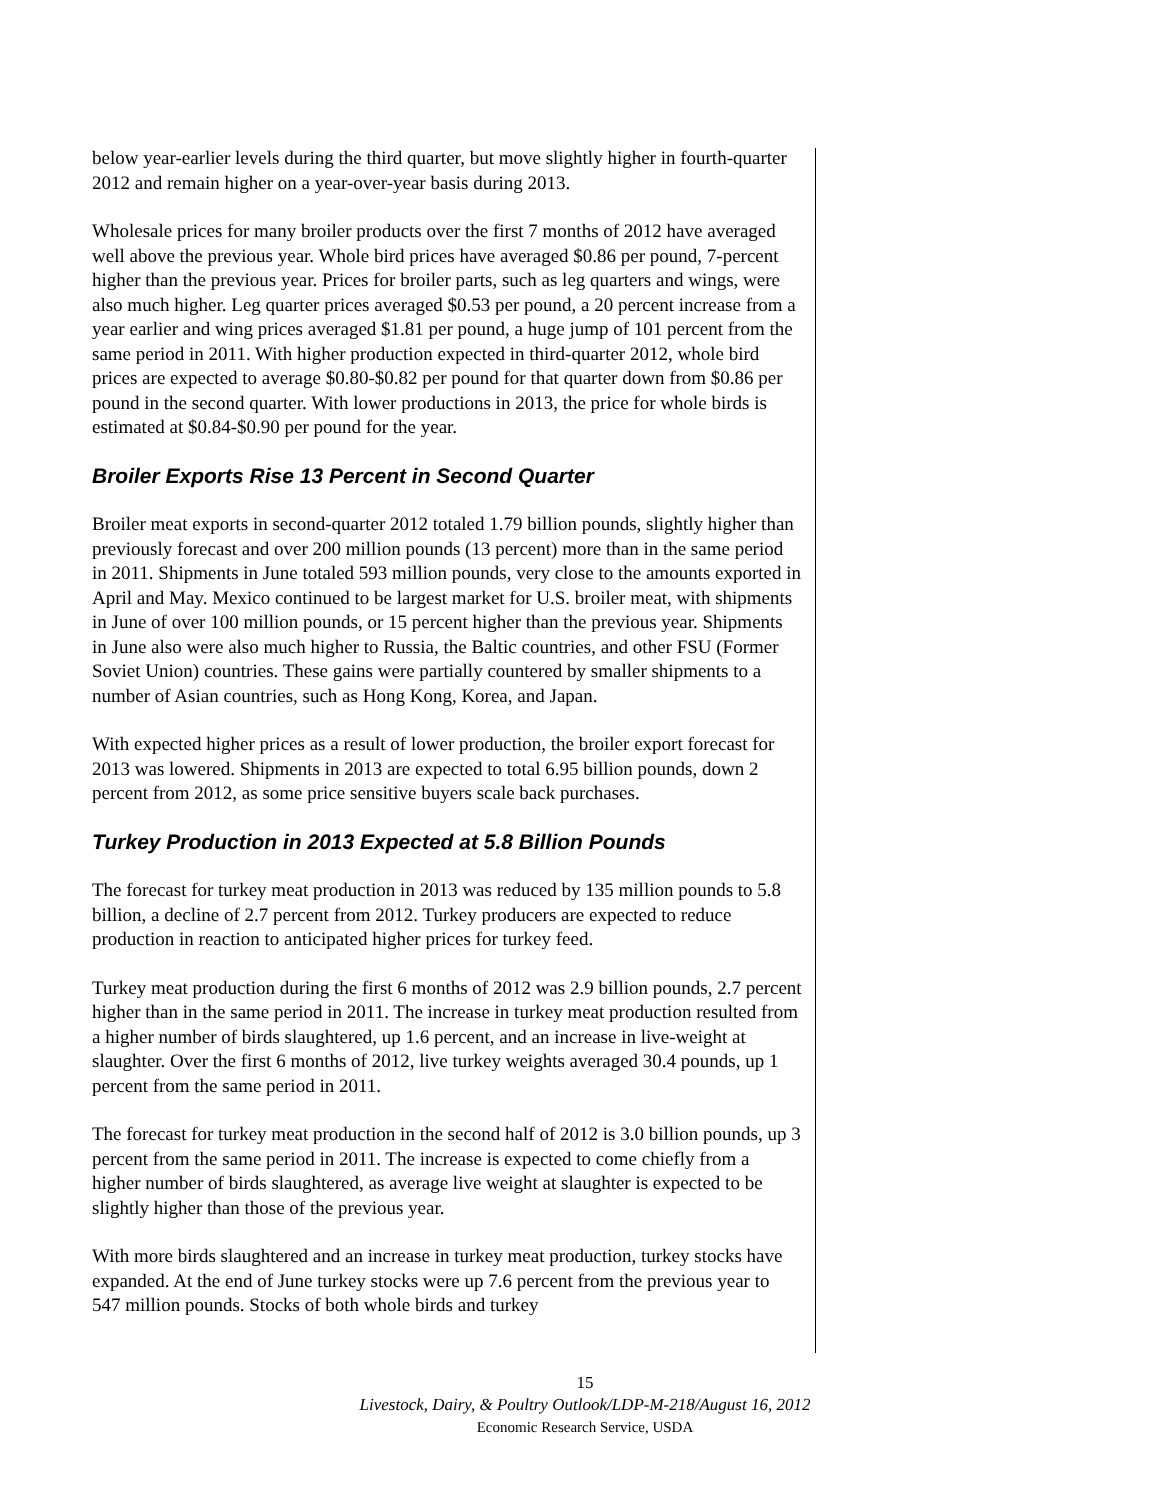below year-earlier levels during the third quarter, but move slightly higher in fourth-quarter 2012 and remain higher on a year-over-year basis during 2013.
Wholesale prices for many broiler products over the first 7 months of 2012 have averaged well above the previous year. Whole bird prices have averaged $0.86 per pound, 7-percent higher than the previous year. Prices for broiler parts, such as leg quarters and wings, were also much higher. Leg quarter prices averaged $0.53 per pound, a 20 percent increase from a year earlier and wing prices averaged $1.81 per pound, a huge jump of 101 percent from the same period in 2011. With higher production expected in third-quarter 2012, whole bird prices are expected to average $0.80-$0.82 per pound for that quarter down from $0.86 per pound in the second quarter. With lower productions in 2013, the price for whole birds is estimated at $0.84-$0.90 per pound for the year.
Broiler Exports Rise 13 Percent in Second Quarter
Broiler meat exports in second-quarter 2012 totaled 1.79 billion pounds, slightly higher than previously forecast and over 200 million pounds (13 percent) more than in the same period in 2011. Shipments in June totaled 593 million pounds, very close to the amounts exported in April and May. Mexico continued to be largest market for U.S. broiler meat, with shipments in June of over 100 million pounds, or 15 percent higher than the previous year. Shipments in June also were also much higher to Russia, the Baltic countries, and other FSU (Former Soviet Union) countries. These gains were partially countered by smaller shipments to a number of Asian countries, such as Hong Kong, Korea, and Japan.
With expected higher prices as a result of lower production, the broiler export forecast for 2013 was lowered. Shipments in 2013 are expected to total 6.95 billion pounds, down 2 percent from 2012, as some price sensitive buyers scale back purchases.
Turkey Production in 2013 Expected at 5.8 Billion Pounds
The forecast for turkey meat production in 2013 was reduced by 135 million pounds to 5.8 billion, a decline of 2.7 percent from 2012. Turkey producers are expected to reduce production in reaction to anticipated higher prices for turkey feed.
Turkey meat production during the first 6 months of 2012 was 2.9 billion pounds, 2.7 percent higher than in the same period in 2011. The increase in turkey meat production resulted from a higher number of birds slaughtered, up 1.6 percent, and an increase in live-weight at slaughter. Over the first 6 months of 2012, live turkey weights averaged 30.4 pounds, up 1 percent from the same period in 2011.
The forecast for turkey meat production in the second half of 2012 is 3.0 billion pounds, up 3 percent from the same period in 2011. The increase is expected to come chiefly from a higher number of birds slaughtered, as average live weight at slaughter is expected to be slightly higher than those of the previous year.
With more birds slaughtered and an increase in turkey meat production, turkey stocks have expanded. At the end of June turkey stocks were up 7.6 percent from the previous year to 547 million pounds. Stocks of both whole birds and turkey
15
Livestock, Dairy, & Poultry Outlook/LDP-M-218/August 16, 2012
Economic Research Service, USDA